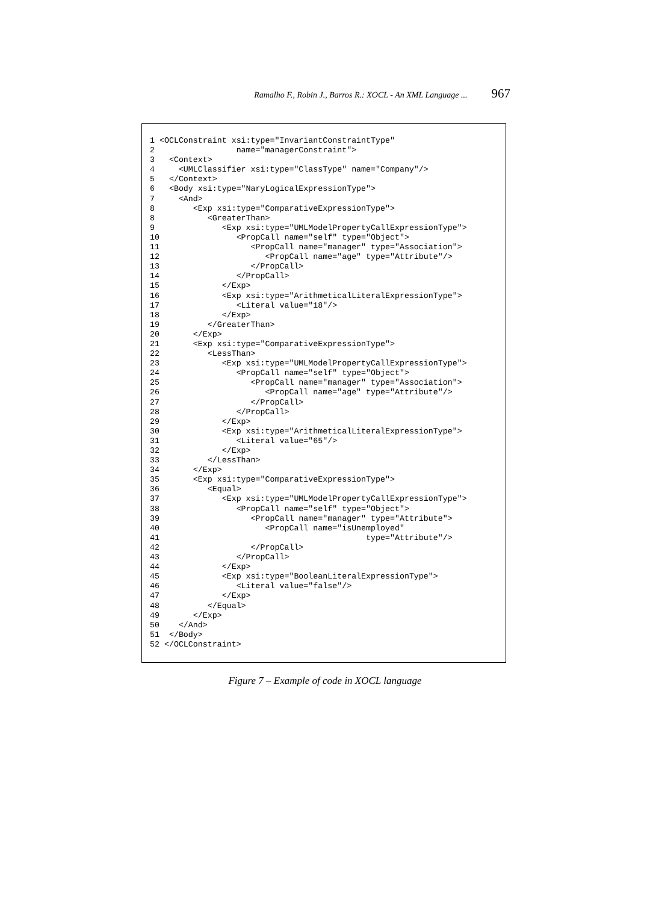Ramalho F., Robin J., Barros R.: XOCL - An XML Language ... 967
1 <OCLConstraint xsi:type="InvariantConstraintType"
2                 name="managerConstraint">
3   <Context>
4     <UMLClassifier xsi:type="ClassType" name="Company"/>
5   </Context>
6   <Body xsi:type="NaryLogicalExpressionType">
7     <And>
8        <Exp xsi:type="ComparativeExpressionType">
8           <GreaterThan>
9              <Exp xsi:type="UMLModelPropertyCallExpressionType">
10                <PropCall name="self" type="Object">
11                   <PropCall name="manager" type="Association">
12                      <PropCall name="age" type="Attribute"/>
13                   </PropCall>
14                </PropCall>
15             </Exp>
16             <Exp xsi:type="ArithmeticalLiteralExpressionType">
17                <Literal value="18"/>
18             </Exp>
19          </GreaterThan>
20       </Exp>
21       <Exp xsi:type="ComparativeExpressionType">
22          <LessThan>
23             <Exp xsi:type="UMLModelPropertyCallExpressionType">
24                <PropCall name="self" type="Object">
25                   <PropCall name="manager" type="Association">
26                      <PropCall name="age" type="Attribute"/>
27                   </PropCall>
28                </PropCall>
29             </Exp>
30             <Exp xsi:type="ArithmeticalLiteralExpressionType">
31                <Literal value="65"/>
32             </Exp>
33          </LessThan>
34       </Exp>
35       <Exp xsi:type="ComparativeExpressionType">
36          <Equal>
37             <Exp xsi:type="UMLModelPropertyCallExpressionType">
38                <PropCall name="self" type="Object">
39                   <PropCall name="manager" type="Attribute">
40                      <PropCall name="isUnemployed"
41                                           type="Attribute"/>
42                   </PropCall>
43                </PropCall>
44             </Exp>
45             <Exp xsi:type="BooleanLiteralExpressionType">
46                <Literal value="false"/>
47             </Exp>
48          </Equal>
49       </Exp>
50    </And>
51  </Body>
52 </OCLConstraint>
Figure 7 – Example of code in XOCL language